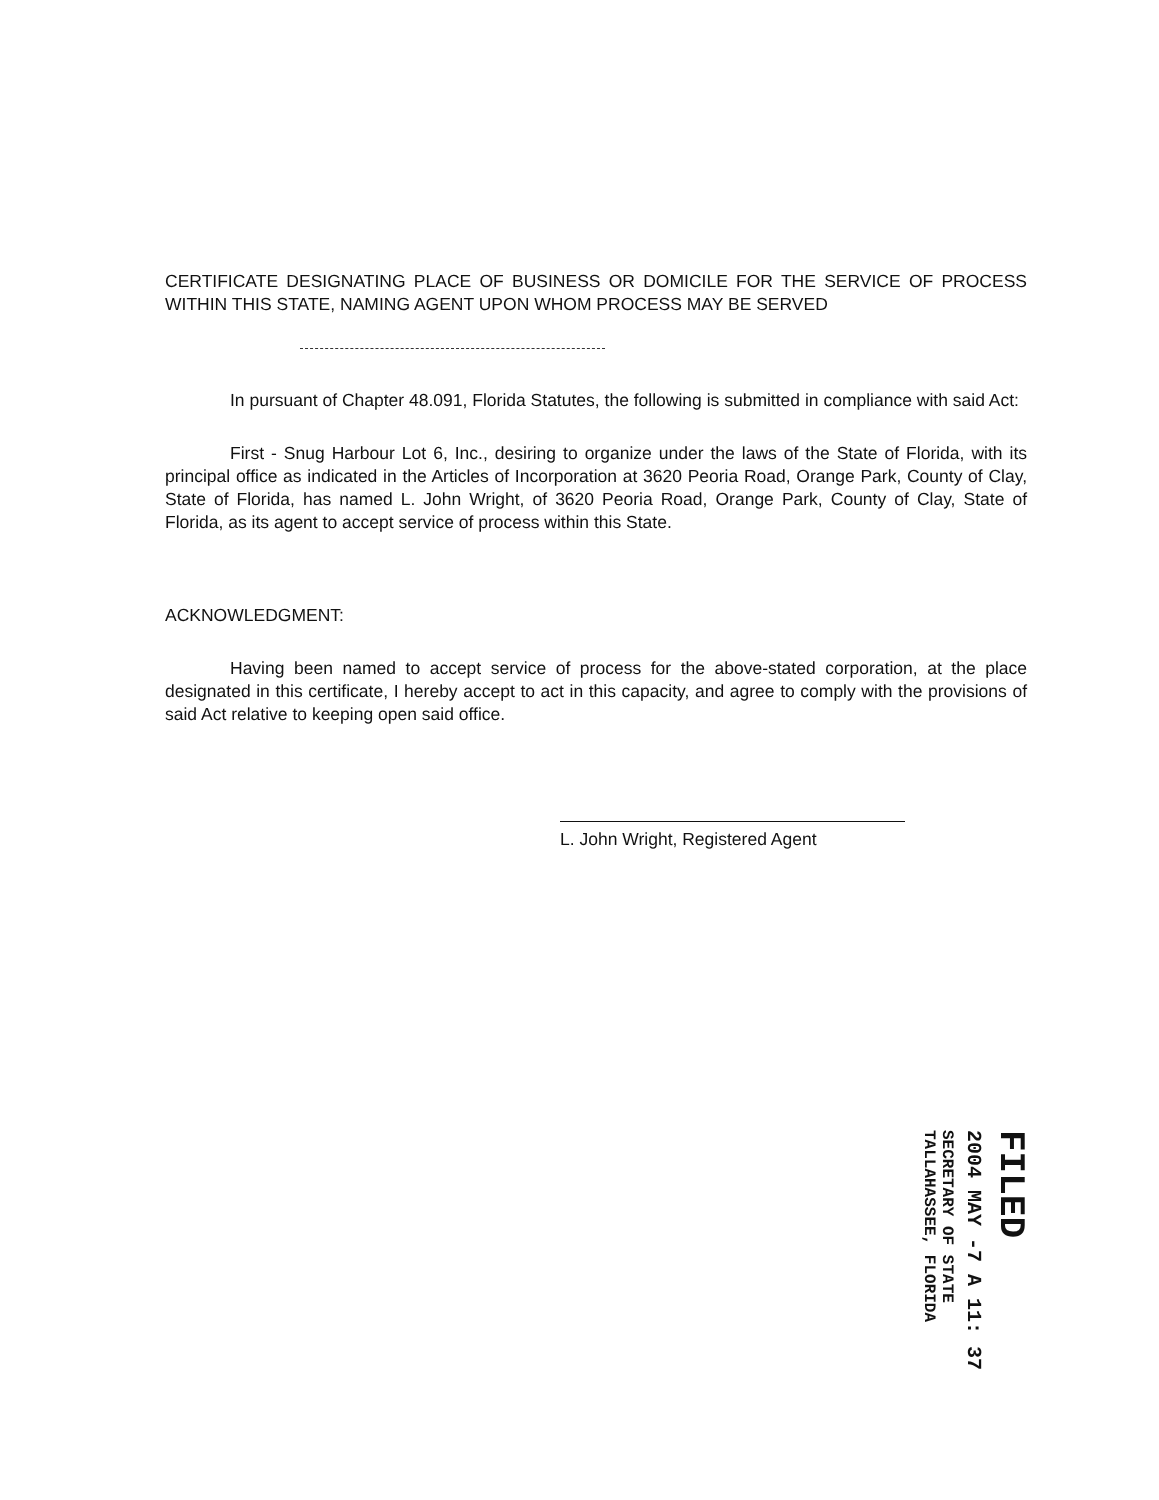CERTIFICATE DESIGNATING PLACE OF BUSINESS OR DOMICILE FOR THE SERVICE OF PROCESS WITHIN THIS STATE, NAMING AGENT UPON WHOM PROCESS MAY BE SERVED
In pursuant of Chapter 48.091, Florida Statutes, the following is submitted in compliance with said Act:
First - Snug Harbour Lot 6, Inc., desiring to organize under the laws of the State of Florida, with its principal office as indicated in the Articles of Incorporation at 3620 Peoria Road, Orange Park, County of Clay, State of Florida, has named L. John Wright, of 3620 Peoria Road, Orange Park, County of Clay, State of Florida, as its agent to accept service of process within this State.
ACKNOWLEDGMENT:
Having been named to accept service of process for the above-stated corporation, at the place designated in this certificate, I hereby accept to act in this capacity, and agree to comply with the provisions of said Act relative to keeping open said office.
L. John Wright, Registered Agent
FILED
2004 MAY -7 A 11: 37
SECRETARY OF STATE
TALLAHASSEE, FLORIDA